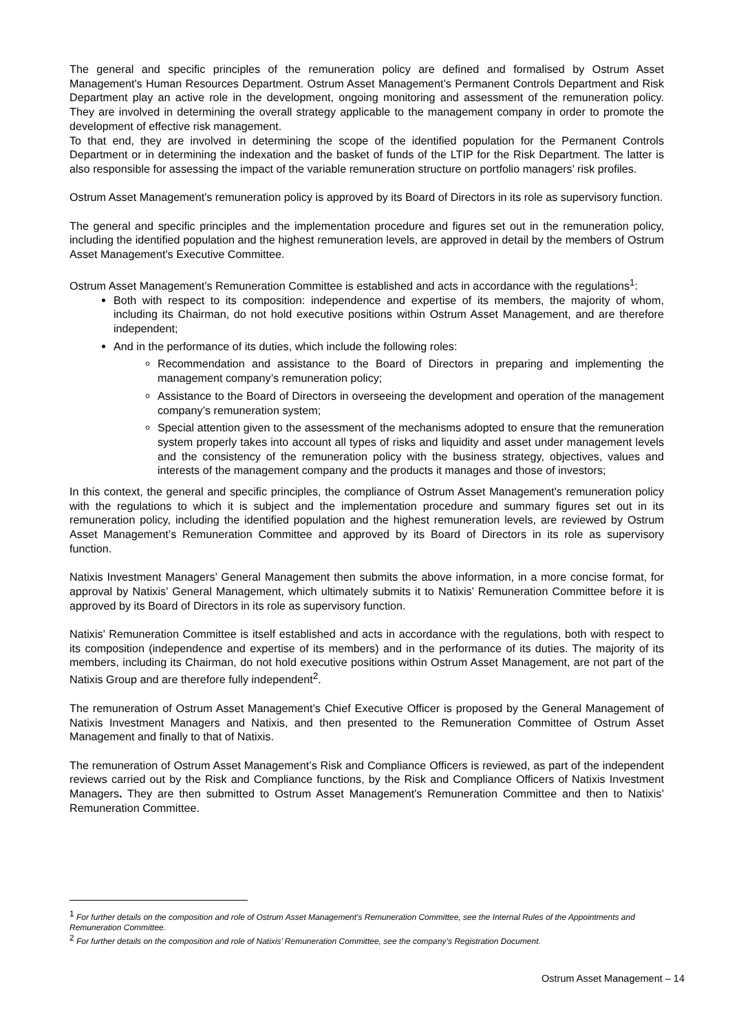The general and specific principles of the remuneration policy are defined and formalised by Ostrum Asset Management's Human Resources Department. Ostrum Asset Management’s Permanent Controls Department and Risk Department play an active role in the development, ongoing monitoring and assessment of the remuneration policy. They are involved in determining the overall strategy applicable to the management company in order to promote the development of effective risk management.
To that end, they are involved in determining the scope of the identified population for the Permanent Controls Department or in determining the indexation and the basket of funds of the LTIP for the Risk Department. The latter is also responsible for assessing the impact of the variable remuneration structure on portfolio managers’ risk profiles.
Ostrum Asset Management's remuneration policy is approved by its Board of Directors in its role as supervisory function.
The general and specific principles and the implementation procedure and figures set out in the remuneration policy, including the identified population and the highest remuneration levels, are approved in detail by the members of Ostrum Asset Management's Executive Committee.
Ostrum Asset Management’s Remuneration Committee is established and acts in accordance with the regulations<sup>1</sup>:
Both with respect to its composition: independence and expertise of its members, the majority of whom, including its Chairman, do not hold executive positions within Ostrum Asset Management, and are therefore independent;
And in the performance of its duties, which include the following roles:
Recommendation and assistance to the Board of Directors in preparing and implementing the management company’s remuneration policy;
Assistance to the Board of Directors in overseeing the development and operation of the management company’s remuneration system;
Special attention given to the assessment of the mechanisms adopted to ensure that the remuneration system properly takes into account all types of risks and liquidity and asset under management levels and the consistency of the remuneration policy with the business strategy, objectives, values and interests of the management company and the products it manages and those of investors;
In this context, the general and specific principles, the compliance of Ostrum Asset Management's remuneration policy with the regulations to which it is subject and the implementation procedure and summary figures set out in its remuneration policy, including the identified population and the highest remuneration levels, are reviewed by Ostrum Asset Management’s Remuneration Committee and approved by its Board of Directors in its role as supervisory function.
Natixis Investment Managers’ General Management then submits the above information, in a more concise format, for approval by Natixis’ General Management, which ultimately submits it to Natixis’ Remuneration Committee before it is approved by its Board of Directors in its role as supervisory function.
Natixis’ Remuneration Committee is itself established and acts in accordance with the regulations, both with respect to its composition (independence and expertise of its members) and in the performance of its duties. The majority of its members, including its Chairman, do not hold executive positions within Ostrum Asset Management, are not part of the Natixis Group and are therefore fully independent<sup>2</sup>.
The remuneration of Ostrum Asset Management’s Chief Executive Officer is proposed by the General Management of Natixis Investment Managers and Natixis, and then presented to the Remuneration Committee of Ostrum Asset Management and finally to that of Natixis.
The remuneration of Ostrum Asset Management’s Risk and Compliance Officers is reviewed, as part of the independent reviews carried out by the Risk and Compliance functions, by the Risk and Compliance Officers of Natixis Investment Managers. They are then submitted to Ostrum Asset Management's Remuneration Committee and then to Natixis’ Remuneration Committee.
<sup>1</sup> For further details on the composition and role of Ostrum Asset Management's Remuneration Committee, see the Internal Rules of the Appointments and Remuneration Committee.
<sup>2</sup> For further details on the composition and role of Natixis’ Remuneration Committee, see the company’s Registration Document.
Ostrum Asset Management – 14